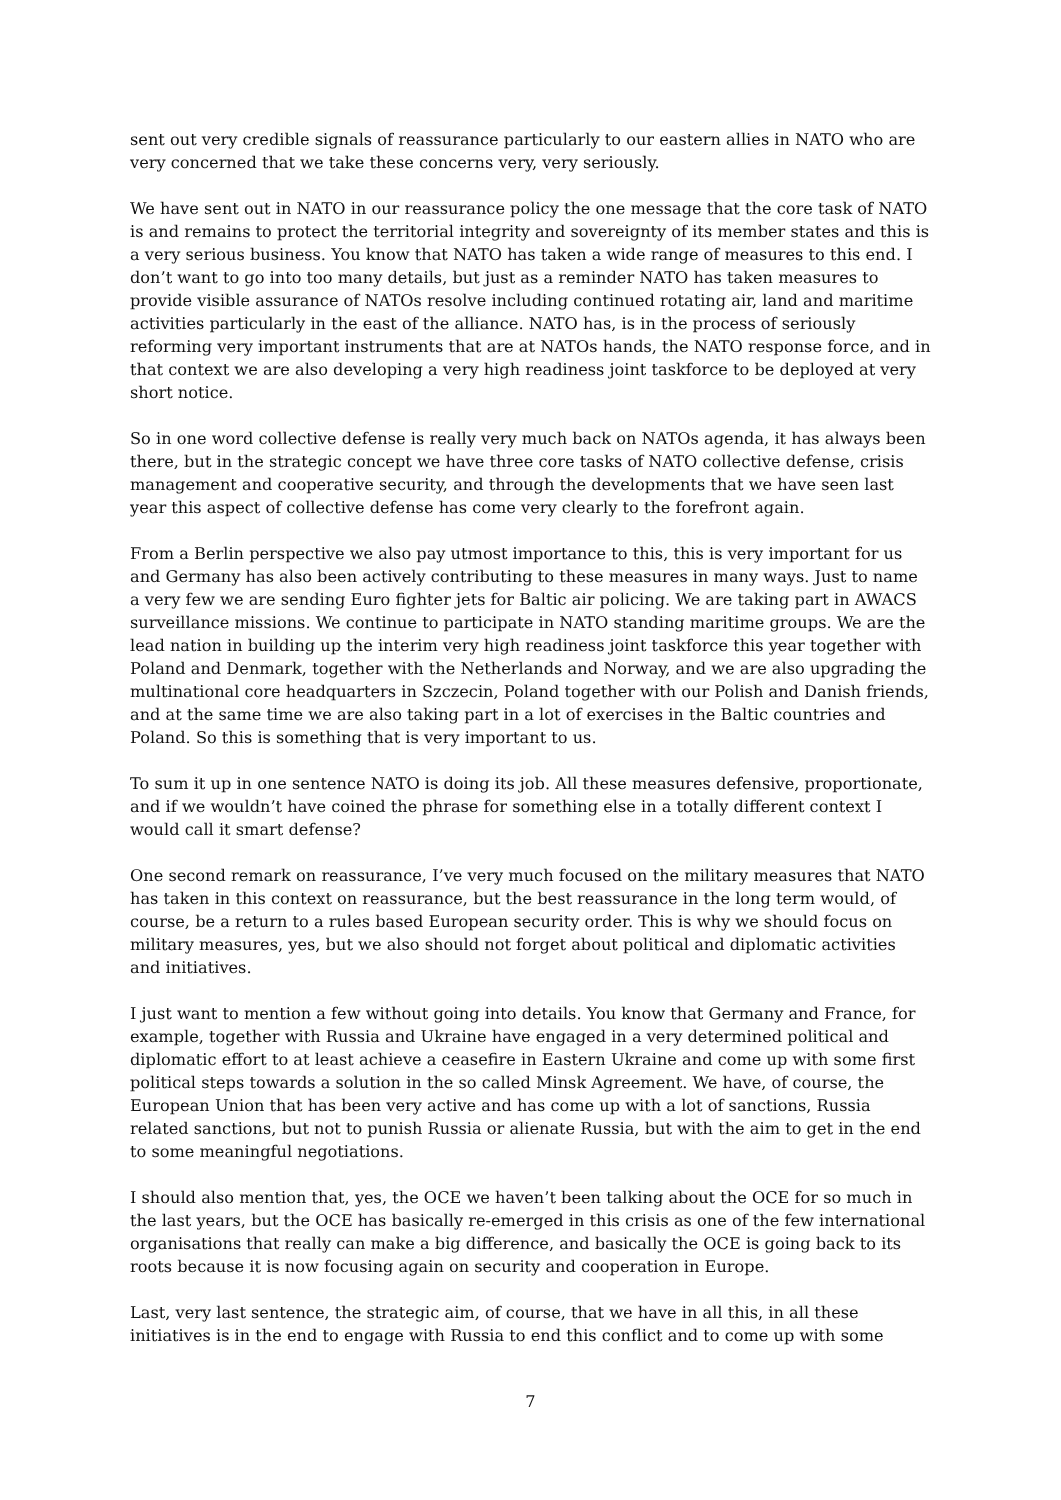sent out very credible signals of reassurance particularly to our eastern allies in NATO who are very concerned that we take these concerns very, very seriously.
We have sent out in NATO in our reassurance policy the one message that the core task of NATO is and remains to protect the territorial integrity and sovereignty of its member states and this is a very serious business. You know that NATO has taken a wide range of measures to this end. I don’t want to go into too many details, but just as a reminder NATO has taken measures to provide visible assurance of NATOs resolve including continued rotating air, land and maritime activities particularly in the east of the alliance. NATO has, is in the process of seriously reforming very important instruments that are at NATOs hands, the NATO response force, and in that context we are also developing a very high readiness joint taskforce to be deployed at very short notice.
So in one word collective defense is really very much back on NATOs agenda, it has always been there, but in the strategic concept we have three core tasks of NATO collective defense, crisis management and cooperative security, and through the developments that we have seen last year this aspect of collective defense has come very clearly to the forefront again.
From a Berlin perspective we also pay utmost importance to this, this is very important for us and Germany has also been actively contributing to these measures in many ways. Just to name a very few we are sending Euro fighter jets for Baltic air policing. We are taking part in AWACS surveillance missions. We continue to participate in NATO standing maritime groups. We are the lead nation in building up the interim very high readiness joint taskforce this year together with Poland and Denmark, together with the Netherlands and Norway, and we are also upgrading the multinational core headquarters in Szczecin, Poland together with our Polish and Danish friends, and at the same time we are also taking part in a lot of exercises in the Baltic countries and Poland. So this is something that is very important to us.
To sum it up in one sentence NATO is doing its job. All these measures defensive, proportionate, and if we wouldn’t have coined the phrase for something else in a totally different context I would call it smart defense?
One second remark on reassurance, I’ve very much focused on the military measures that NATO has taken in this context on reassurance, but the best reassurance in the long term would, of course, be a return to a rules based European security order. This is why we should focus on military measures, yes, but we also should not forget about political and diplomatic activities and initiatives.
I just want to mention a few without going into details. You know that Germany and France, for example, together with Russia and Ukraine have engaged in a very determined political and diplomatic effort to at least achieve a ceasefire in Eastern Ukraine and come up with some first political steps towards a solution in the so called Minsk Agreement. We have, of course, the European Union that has been very active and has come up with a lot of sanctions, Russia related sanctions, but not to punish Russia or alienate Russia, but with the aim to get in the end to some meaningful negotiations.
I should also mention that, yes, the OCE we haven’t been talking about the OCE for so much in the last years, but the OCE has basically re-emerged in this crisis as one of the few international organisations that really can make a big difference, and basically the OCE is going back to its roots because it is now focusing again on security and cooperation in Europe.
Last, very last sentence, the strategic aim, of course, that we have in all this, in all these initiatives is in the end to engage with Russia to end this conflict and to come up with some
7